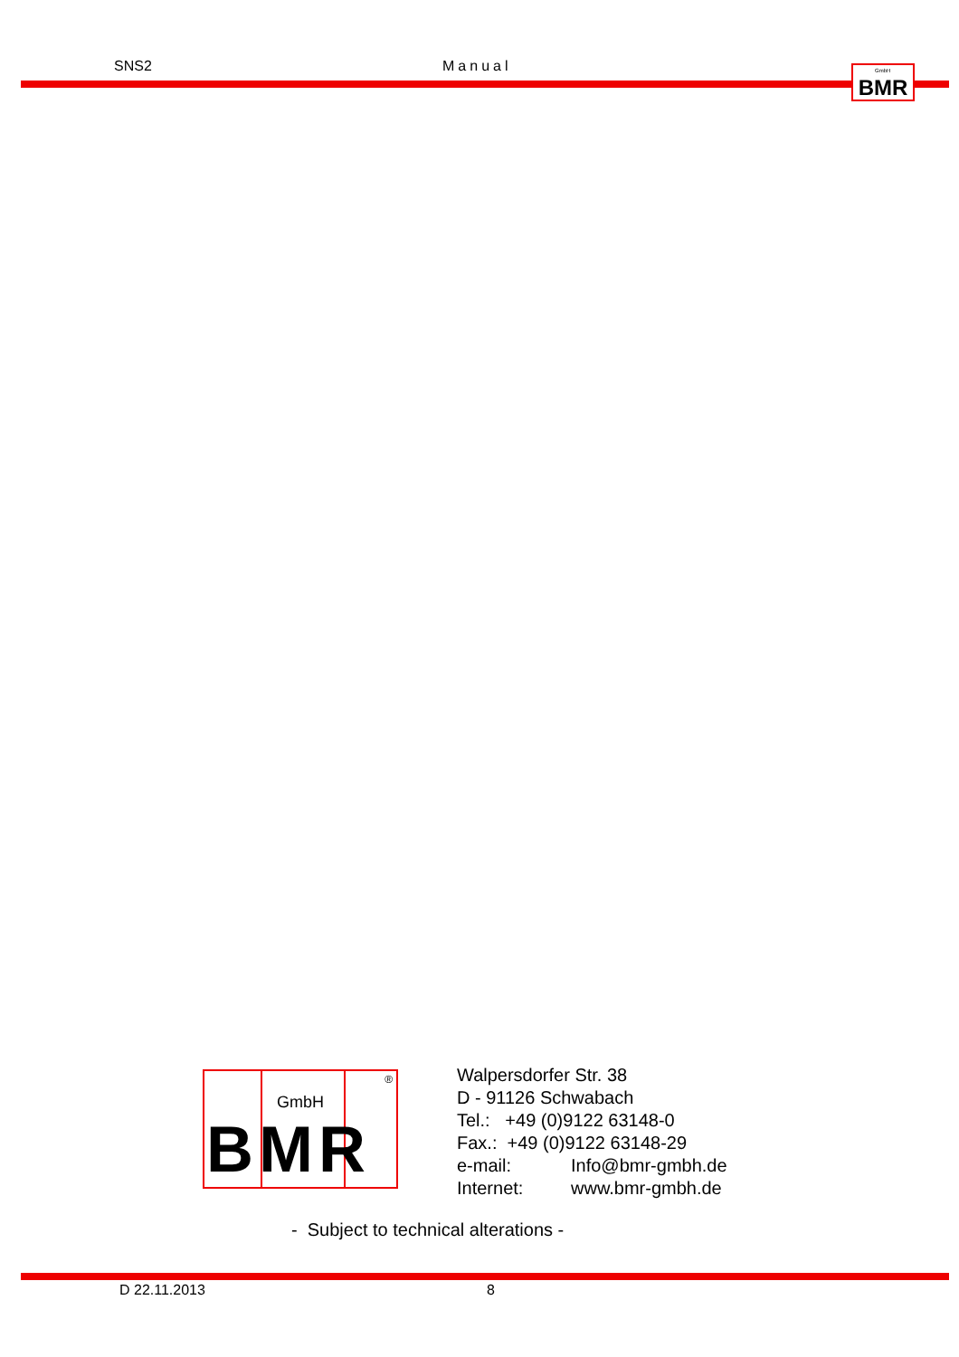SNS2 Manual
GmbH BMR
GmbH
®
BMR
Walpersdorfer Str. 38
D - 91126 Schwabach
Tel.: +49 (0)9122 63148-0
Fax.: +49 (0)9122 63148-29
e-mail: Info@bmr-gmbh.de
Internet: www.bmr-gmbh.de
- Subject to technical alterations -
D 22.11.2013 8